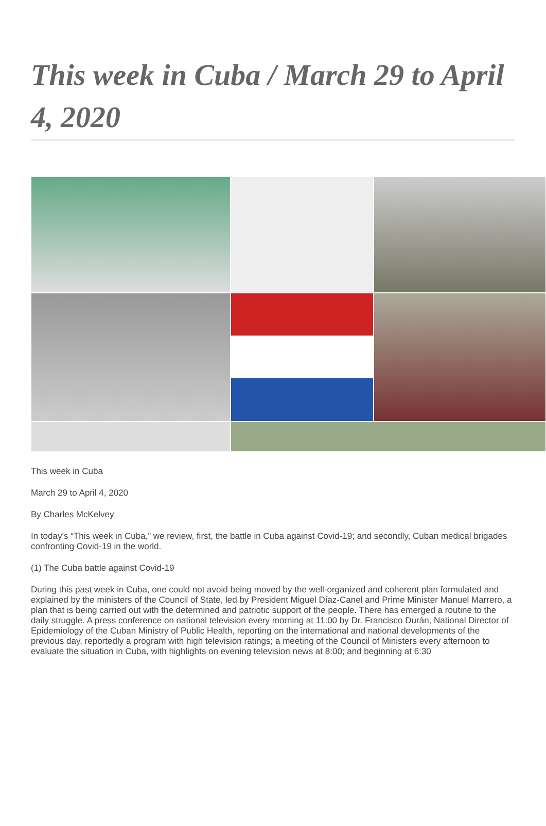This week in Cuba / March 29 to April 4, 2020
This week in Cuba
March 29 to April 4, 2020
By Charles McKelvey
In today’s “This week in Cuba,” we review, first, the battle in Cuba against Covid-19; and secondly, Cuban medical brigades confronting Covid-19 in the world.
(1) The Cuba battle against Covid-19
During this past week in Cuba, one could not avoid being moved by the well-organized and coherent plan formulated and explained by the ministers of the Council of State, led by President Miguel Díaz-Canel and Prime Minister Manuel Marrero, a plan that is being carried out with the determined and patriotic support of the people. There has emerged a routine to the daily struggle. A press conference on national television every morning at 11:00 by Dr. Francisco Durán, National Director of Epidemiology of the Cuban Ministry of Public Health, reporting on the international and national developments of the previous day, reportedly a program with high television ratings; a meeting of the Council of Ministers every afternoon to evaluate the situation in Cuba, with highlights on evening television news at 8:00; and beginning at 6:30